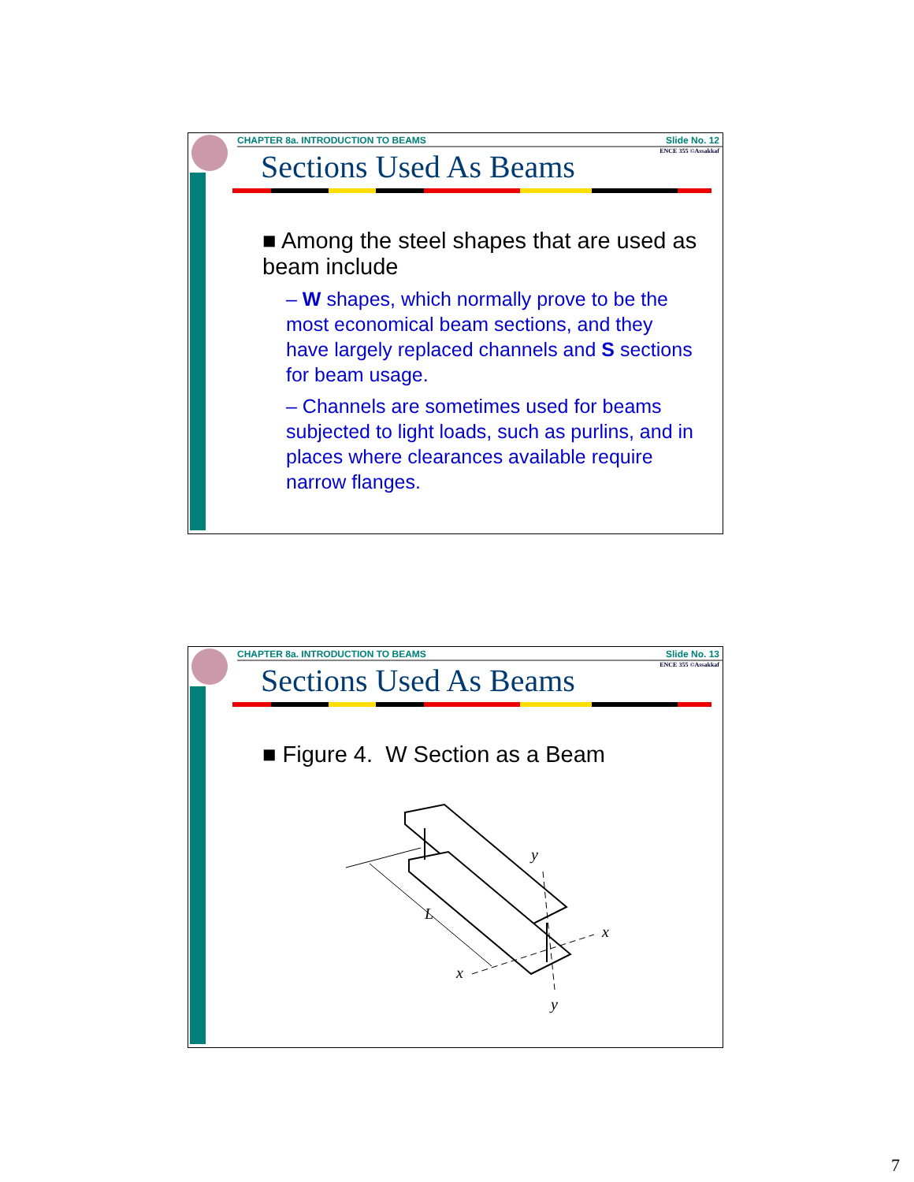CHAPTER 8a. INTRODUCTION TO BEAMS Slide No. 12
ENCE 355 ©Assakkaf
Sections Used As Beams
■ Among the steel shapes that are used as beam include
– W shapes, which normally prove to be the most economical beam sections, and they have largely replaced channels and S sections for beam usage.
– Channels are sometimes used for beams subjected to light loads, such as purlins, and in places where clearances available require narrow flanges.
CHAPTER 8a. INTRODUCTION TO BEAMS Slide No. 13
ENCE 355 ©Assakkaf
Sections Used As Beams
■ Figure 4. W Section as a Beam
L
y
y
x
x
7